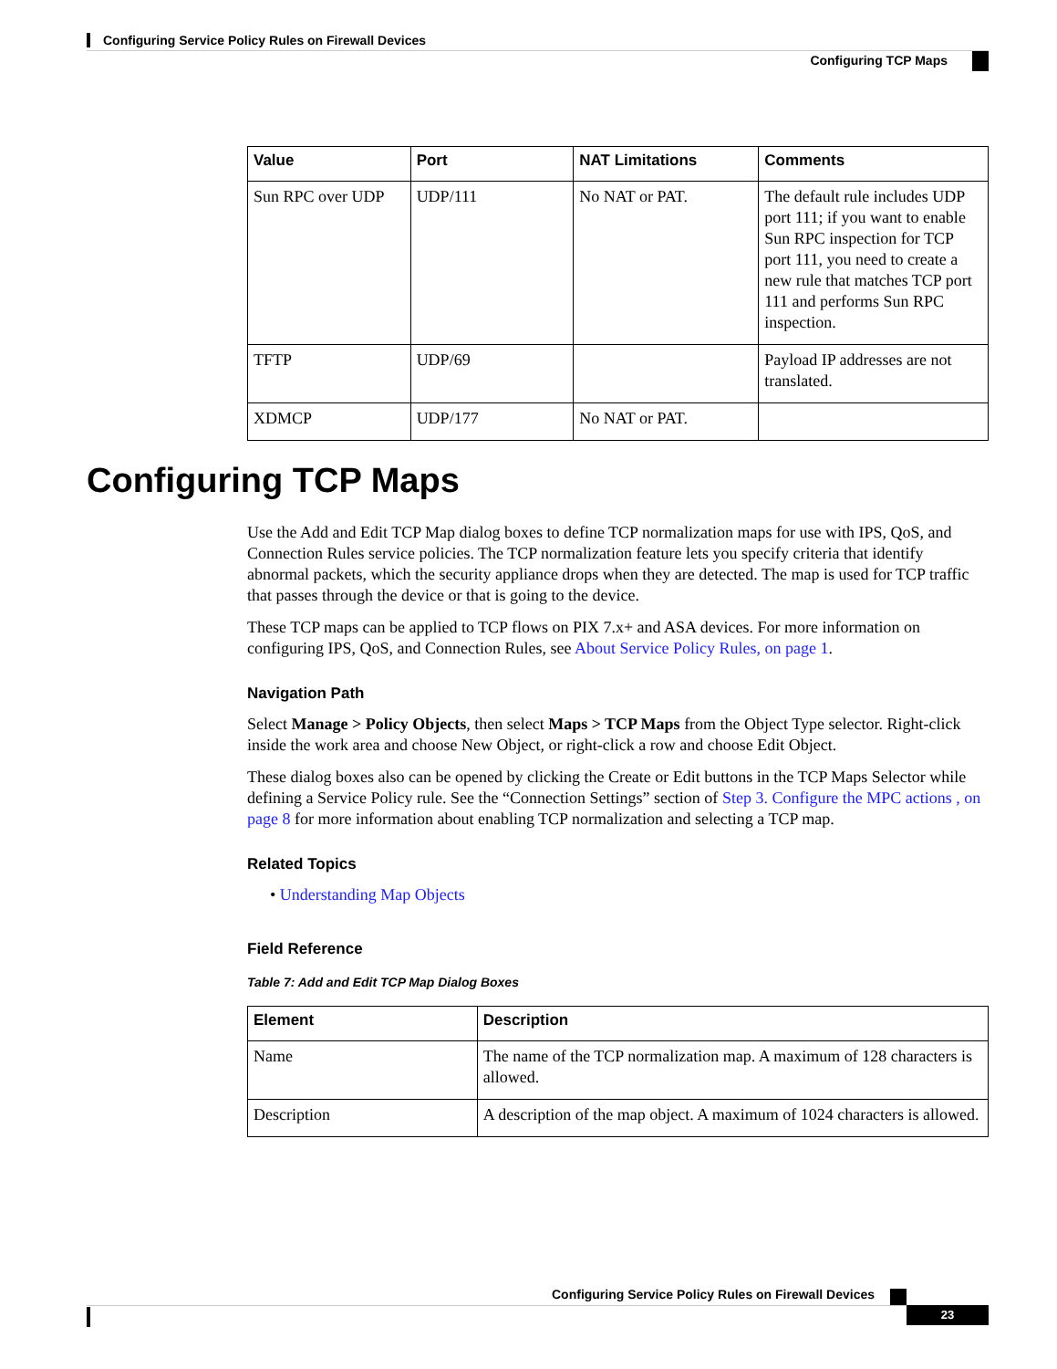Configuring Service Policy Rules on Firewall Devices
Configuring TCP Maps
| Value | Port | NAT Limitations | Comments |
| --- | --- | --- | --- |
| Sun RPC over UDP | UDP/111 | No NAT or PAT. | The default rule includes UDP port 111; if you want to enable Sun RPC inspection for TCP port 111, you need to create a new rule that matches TCP port 111 and performs Sun RPC inspection. |
| TFTP | UDP/69 | | Payload IP addresses are not translated. |
| XDMCP | UDP/177 | No NAT or PAT. | |
Configuring TCP Maps
Use the Add and Edit TCP Map dialog boxes to define TCP normalization maps for use with IPS, QoS, and Connection Rules service policies. The TCP normalization feature lets you specify criteria that identify abnormal packets, which the security appliance drops when they are detected. The map is used for TCP traffic that passes through the device or that is going to the device.
These TCP maps can be applied to TCP flows on PIX 7.x+ and ASA devices. For more information on configuring IPS, QoS, and Connection Rules, see About Service Policy Rules, on page 1.
Navigation Path
Select Manage > Policy Objects, then select Maps > TCP Maps from the Object Type selector. Right-click inside the work area and choose New Object, or right-click a row and choose Edit Object.
These dialog boxes also can be opened by clicking the Create or Edit buttons in the TCP Maps Selector while defining a Service Policy rule. See the “Connection Settings” section of Step 3. Configure the MPC actions , on page 8 for more information about enabling TCP normalization and selecting a TCP map.
Related Topics
• Understanding Map Objects
Field Reference
Table 7: Add and Edit TCP Map Dialog Boxes
| Element | Description |
| --- | --- |
| Name | The name of the TCP normalization map. A maximum of 128 characters is allowed. |
| Description | A description of the map object. A maximum of 1024 characters is allowed. |
Configuring Service Policy Rules on Firewall Devices
23